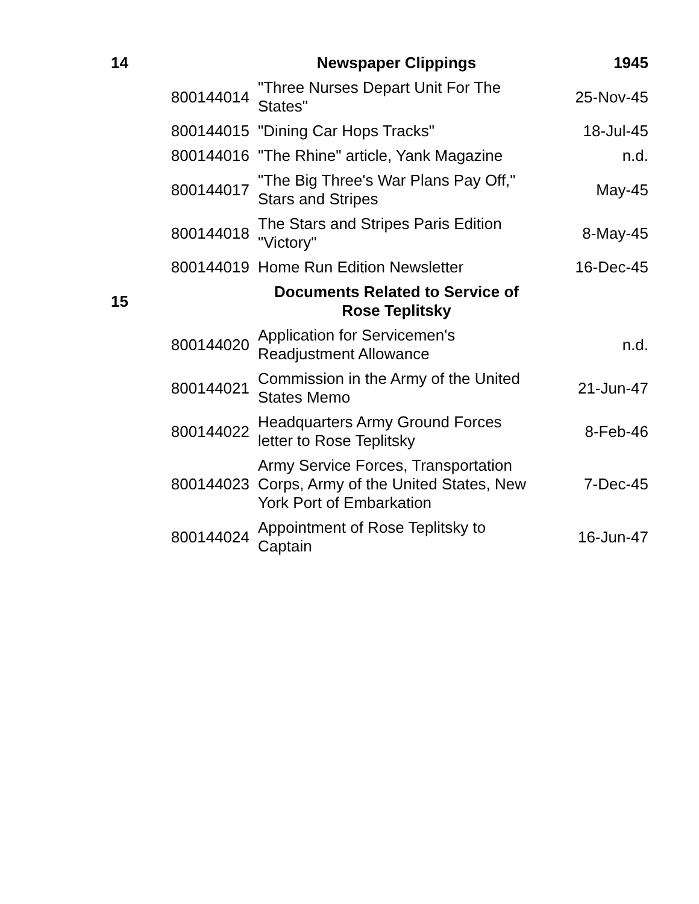| 14 | | Newspaper Clippings | 1945 |
| | 800144014 | "Three Nurses Depart Unit For The States" | 25-Nov-45 |
| | 800144015 | "Dining Car Hops Tracks" | 18-Jul-45 |
| | 800144016 | "The Rhine" article, Yank Magazine | n.d. |
| | 800144017 | "The Big Three's War Plans Pay Off," Stars and Stripes | May-45 |
| | 800144018 | The Stars and Stripes Paris Edition "Victory" | 8-May-45 |
| | 800144019 | Home Run Edition Newsletter | 16-Dec-45 |
| 15 | | Documents Related to Service of Rose Teplitsky | |
| | 800144020 | Application for Servicemen's Readjustment Allowance | n.d. |
| | 800144021 | Commission in the Army of the United States Memo | 21-Jun-47 |
| | 800144022 | Headquarters Army Ground Forces letter to Rose Teplitsky | 8-Feb-46 |
| | 800144023 | Army Service Forces, Transportation Corps, Army of the United States, New York Port of Embarkation | 7-Dec-45 |
| | 800144024 | Appointment of Rose Teplitsky to Captain | 16-Jun-47 |